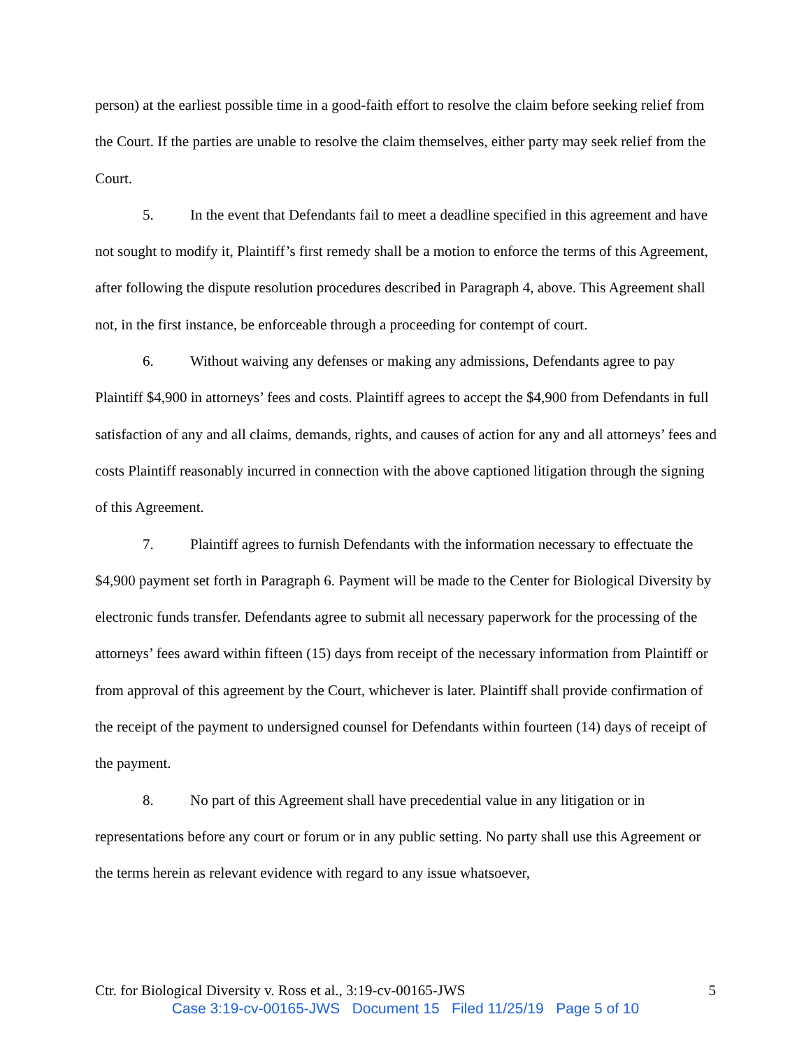person) at the earliest possible time in a good-faith effort to resolve the claim before seeking relief from the Court. If the parties are unable to resolve the claim themselves, either party may seek relief from the Court.
5. In the event that Defendants fail to meet a deadline specified in this agreement and have not sought to modify it, Plaintiff’s first remedy shall be a motion to enforce the terms of this Agreement, after following the dispute resolution procedures described in Paragraph 4, above. This Agreement shall not, in the first instance, be enforceable through a proceeding for contempt of court.
6. Without waiving any defenses or making any admissions, Defendants agree to pay Plaintiff $4,900 in attorneys’ fees and costs. Plaintiff agrees to accept the $4,900 from Defendants in full satisfaction of any and all claims, demands, rights, and causes of action for any and all attorneys’ fees and costs Plaintiff reasonably incurred in connection with the above captioned litigation through the signing of this Agreement.
7. Plaintiff agrees to furnish Defendants with the information necessary to effectuate the $4,900 payment set forth in Paragraph 6. Payment will be made to the Center for Biological Diversity by electronic funds transfer. Defendants agree to submit all necessary paperwork for the processing of the attorneys’ fees award within fifteen (15) days from receipt of the necessary information from Plaintiff or from approval of this agreement by the Court, whichever is later. Plaintiff shall provide confirmation of the receipt of the payment to undersigned counsel for Defendants within fourteen (14) days of receipt of the payment.
8. No part of this Agreement shall have precedential value in any litigation or in representations before any court or forum or in any public setting. No party shall use this Agreement or the terms herein as relevant evidence with regard to any issue whatsoever,
Ctr. for Biological Diversity v. Ross et al., 3:19-cv-00165-JWS 5
Case 3:19-cv-00165-JWS Document 15 Filed 11/25/19 Page 5 of 10